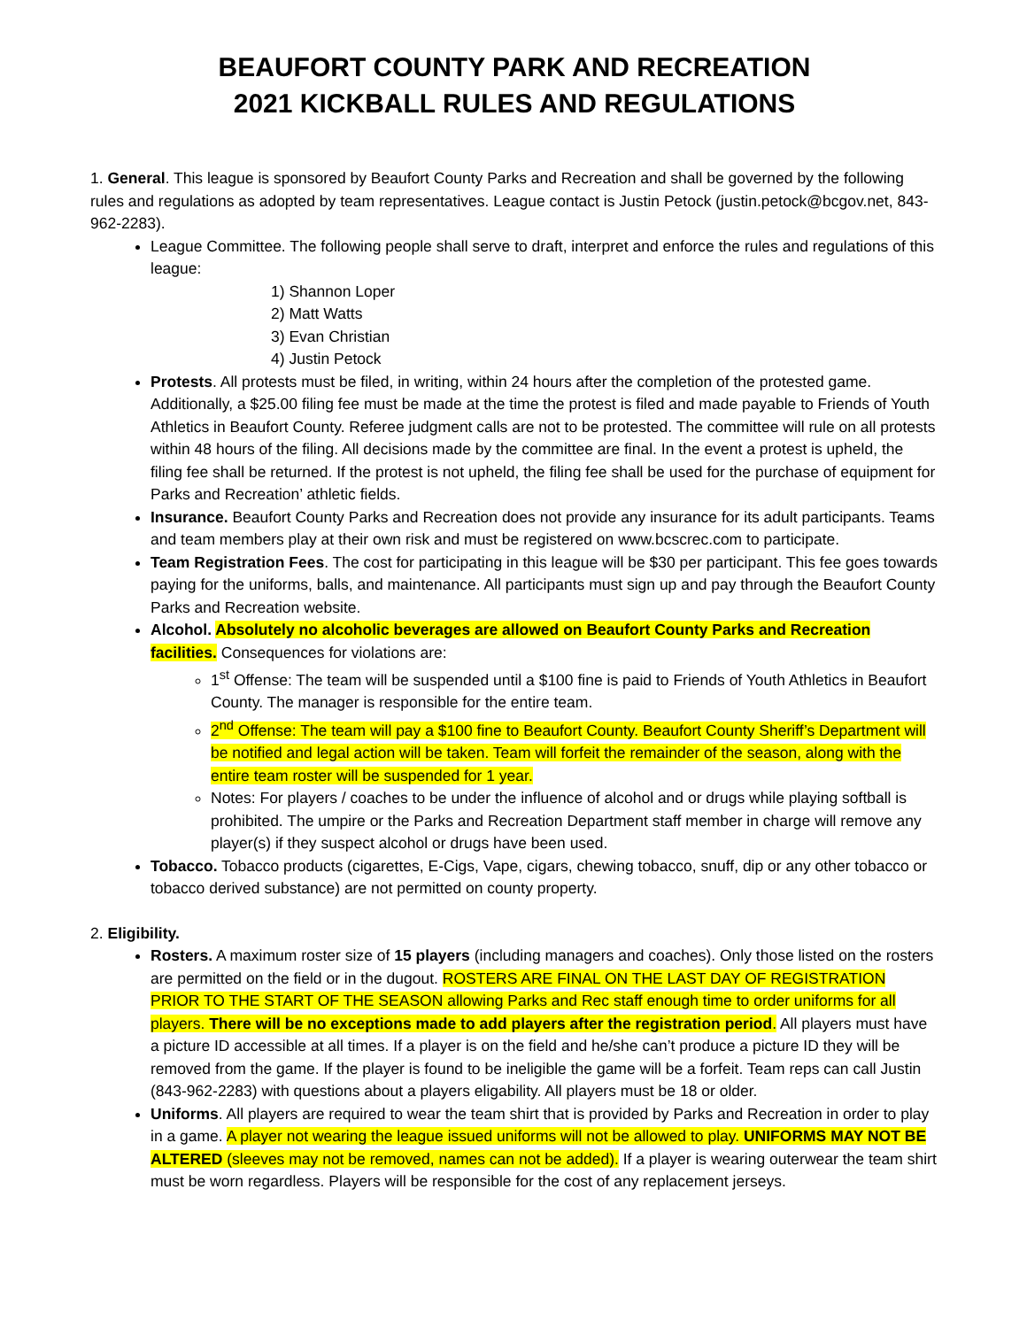BEAUFORT COUNTY PARK AND RECREATION
2021 KICKBALL RULES AND REGULATIONS
1. General. This league is sponsored by Beaufort County Parks and Recreation and shall be governed by the following rules and regulations as adopted by team representatives. League contact is Justin Petock (justin.petock@bcgov.net, 843-962-2283).
League Committee. The following people shall serve to draft, interpret and enforce the rules and regulations of this league:
1) Shannon Loper
2) Matt Watts
3) Evan Christian
4) Justin Petock
Protests. All protests must be filed, in writing, within 24 hours after the completion of the protested game. Additionally, a $25.00 filing fee must be made at the time the protest is filed and made payable to Friends of Youth Athletics in Beaufort County. Referee judgment calls are not to be protested. The committee will rule on all protests within 48 hours of the filing. All decisions made by the committee are final. In the event a protest is upheld, the filing fee shall be returned. If the protest is not upheld, the filing fee shall be used for the purchase of equipment for Parks and Recreation’ athletic fields.
Insurance. Beaufort County Parks and Recreation does not provide any insurance for its adult participants. Teams and team members play at their own risk and must be registered on www.bcscrec.com to participate.
Team Registration Fees. The cost for participating in this league will be $30 per participant. This fee goes towards paying for the uniforms, balls, and maintenance. All participants must sign up and pay through the Beaufort County Parks and Recreation website.
Alcohol. Absolutely no alcoholic beverages are allowed on Beaufort County Parks and Recreation facilities. Consequences for violations are:
1<sup>st</sup> Offense: The team will be suspended until a $100 fine is paid to Friends of Youth Athletics in Beaufort County. The manager is responsible for the entire team.
2<sup>nd</sup> Offense: The team will pay a $100 fine to Beaufort County. Beaufort County Sheriff’s Department will be notified and legal action will be taken. Team will forfeit the remainder of the season, along with the entire team roster will be suspended for 1 year.
Notes: For players / coaches to be under the influence of alcohol and or drugs while playing softball is prohibited. The umpire or the Parks and Recreation Department staff member in charge will remove any player(s) if they suspect alcohol or drugs have been used.
Tobacco. Tobacco products (cigarettes, E-Cigs, Vape, cigars, chewing tobacco, snuff, dip or any other tobacco or tobacco derived substance) are not permitted on county property.
2. Eligibility.
Rosters. A maximum roster size of 15 players (including managers and coaches). Only those listed on the rosters are permitted on the field or in the dugout. ROSTERS ARE FINAL ON THE LAST DAY OF REGISTRATION PRIOR TO THE START OF THE SEASON allowing Parks and Rec staff enough time to order uniforms for all players. There will be no exceptions made to add players after the registration period. All players must have a picture ID accessible at all times. If a player is on the field and he/she can’t produce a picture ID they will be removed from the game. If the player is found to be ineligible the game will be a forfeit. Team reps can call Justin (843-962-2283) with questions about a players eligability. All players must be 18 or older.
Uniforms. All players are required to wear the team shirt that is provided by Parks and Recreation in order to play in a game. A player not wearing the league issued uniforms will not be allowed to play. UNIFORMS MAY NOT BE ALTERED (sleeves may not be removed, names can not be added). If a player is wearing outerwear the team shirt must be worn regardless. Players will be responsible for the cost of any replacement jerseys.